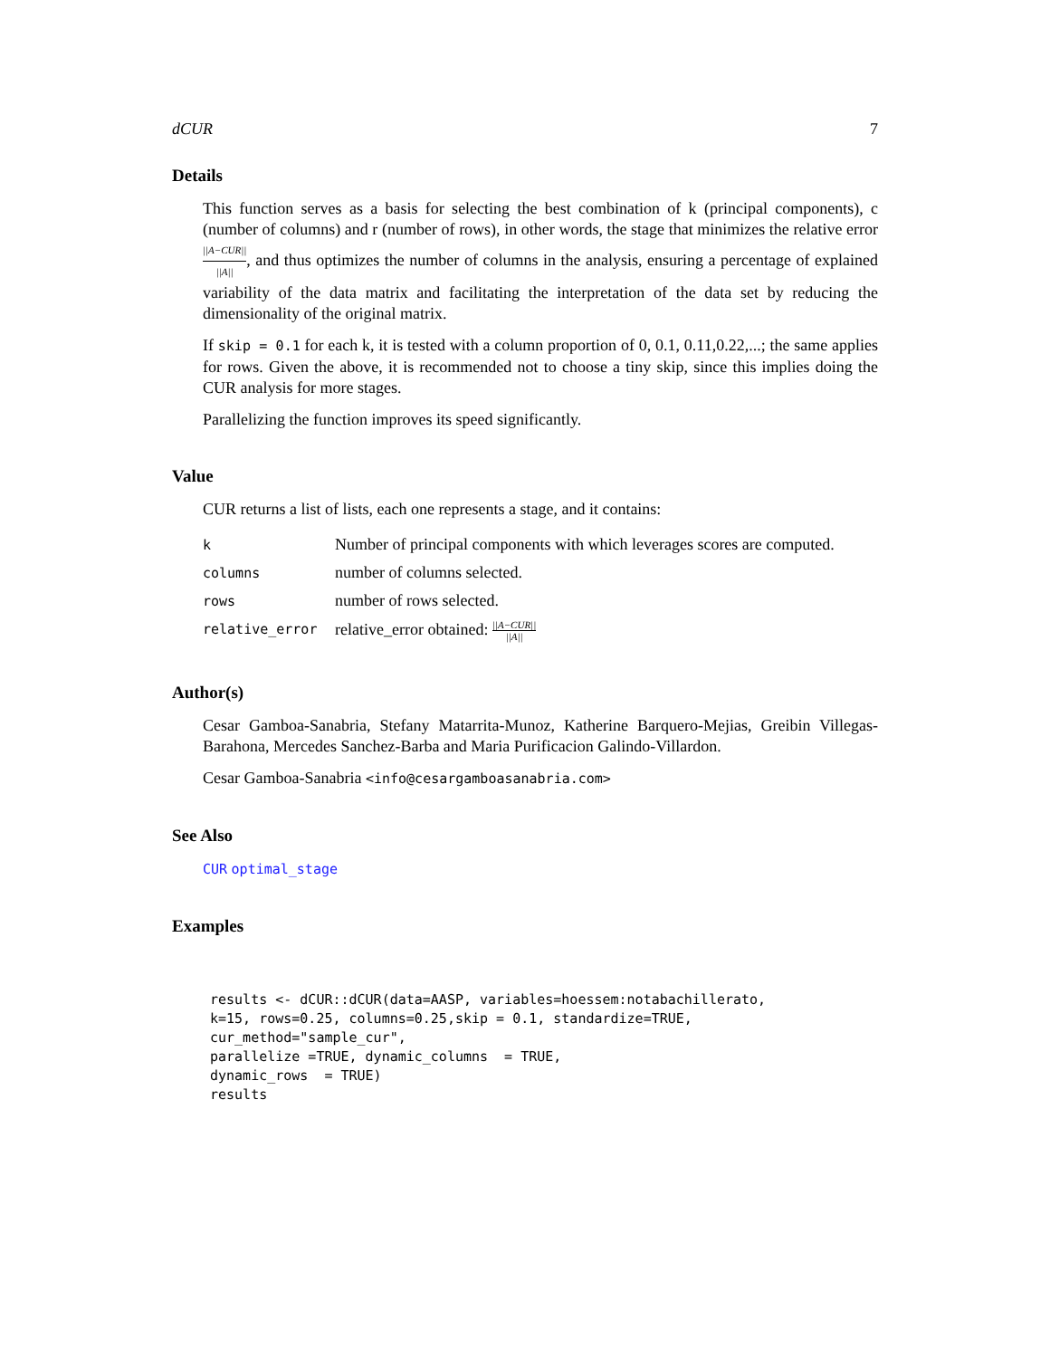dCUR 7
Details
This function serves as a basis for selecting the best combination of k (principal components), c (number of columns) and r (number of rows), in other words, the stage that minimizes the relative error ||A−CUR|| ||A||, and thus optimizes the number of columns in the analysis, ensuring a percentage of explained variability of the data matrix and facilitating the interpretation of the data set by reducing the dimensionality of the original matrix.
If skip = 0.1 for each k, it is tested with a column proportion of 0, 0.1, 0.11,0.22,...; the same applies for rows. Given the above, it is recommended not to choose a tiny skip, since this implies doing the CUR analysis for more stages.
Parallelizing the function improves its speed significantly.
Value
CUR returns a list of lists, each one represents a stage, and it contains:
| k | Number of principal components with which leverages scores are computed. |
| columns | number of columns selected. |
| rows | number of rows selected. |
| relative_error | relative_error obtained: //A−CUR// //A// |
Author(s)
Cesar Gamboa-Sanabria, Stefany Matarrita-Munoz, Katherine Barquero-Mejias, Greibin Villegas-Barahona, Mercedes Sanchez-Barba and Maria Purificacion Galindo-Villardon.
Cesar Gamboa-Sanabria <info@cesargamboasanabria.com>
See Also
CUR optimal_stage
Examples
results <- dCUR::dCUR(data=AASP, variables=hoessem:notabachillerato,
k=15, rows=0.25, columns=0.25,skip = 0.1, standardize=TRUE,
cur_method="sample_cur",
parallelize =TRUE, dynamic_columns  = TRUE,
dynamic_rows  = TRUE)
results